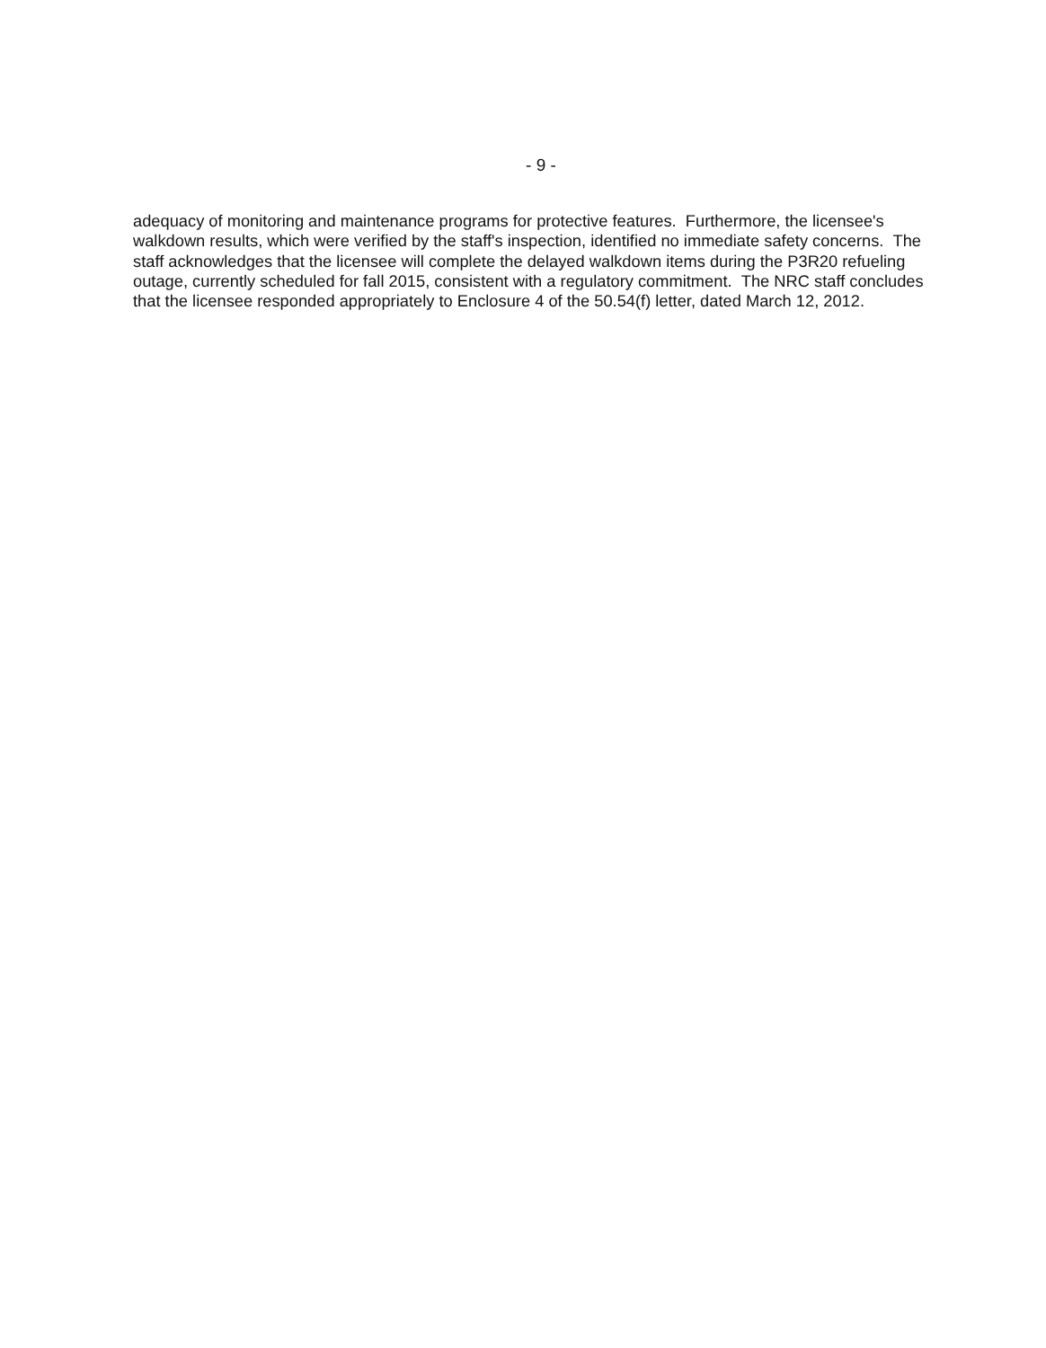- 9 -
adequacy of monitoring and maintenance programs for protective features. Furthermore, the licensee's walkdown results, which were verified by the staff's inspection, identified no immediate safety concerns. The staff acknowledges that the licensee will complete the delayed walkdown items during the P3R20 refueling outage, currently scheduled for fall 2015, consistent with a regulatory commitment. The NRC staff concludes that the licensee responded appropriately to Enclosure 4 of the 50.54(f) letter, dated March 12, 2012.